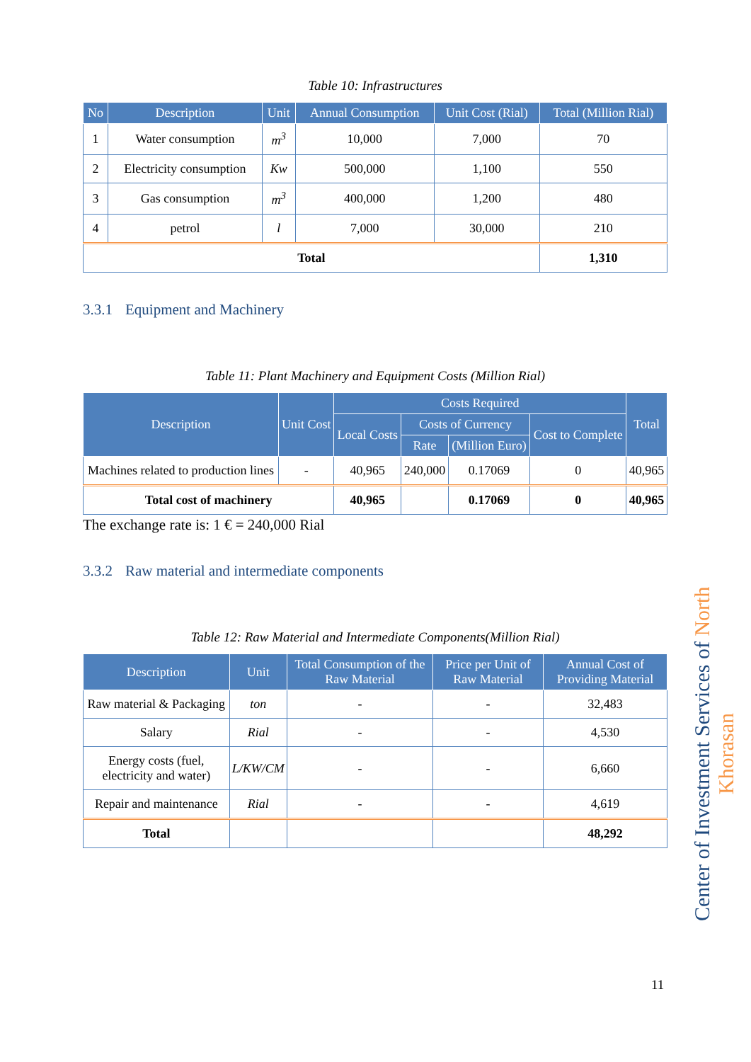Table 10: Infrastructures
| No | Description | Unit | Annual Consumption | Unit Cost (Rial) | Total (Million Rial) |
| --- | --- | --- | --- | --- | --- |
| 1 | Water consumption | m<sup>3</sup> | 10,000 | 7,000 | 70 |
| 2 | Electricity consumption | Kw | 500,000 | 1,100 | 550 |
| 3 | Gas consumption | m<sup>3</sup> | 400,000 | 1,200 | 480 |
| 4 | petrol | l | 7,000 | 30,000 | 210 |
| Total | | | | | 1,310 |
3.3.1 Equipment and Machinery
Table 11: Plant Machinery and Equipment Costs (Million Rial)
| Description | Unit Cost | Costs Required | | | | Total |
| --- | --- | --- | --- | --- | --- | --- |
| | | Local Costs | Costs of Currency | | Cost to Complete | |
| | | | Rate | (Million Euro) | | |
| Machines related to production lines | - | 40,965 | 240,000 | 0.17069 | 0 | 40,965 |
| Total cost of machinery | | 40,965 | | 0.17069 | 0 | 40,965 |
The exchange rate is: 1 € = 240,000 Rial
3.3.2 Raw material and intermediate components
Table 12: Raw Material and Intermediate Components(Million Rial)
| Description | Unit | Total Consumption of the Raw Material | Price per Unit of Raw Material | Annual Cost of Providing Material |
| --- | --- | --- | --- | --- |
| Raw material & Packaging | ton | - | - | 32,483 |
| Salary | Rial | - | - | 4,530 |
| Energy costs (fuel, electricity and water) | L/KW/CM | - | - | 6,660 |
| Repair and maintenance | Rial | - | - | 4,619 |
| Total | | | | 48,292 |
Center of Investment Services of North Khorasan
11